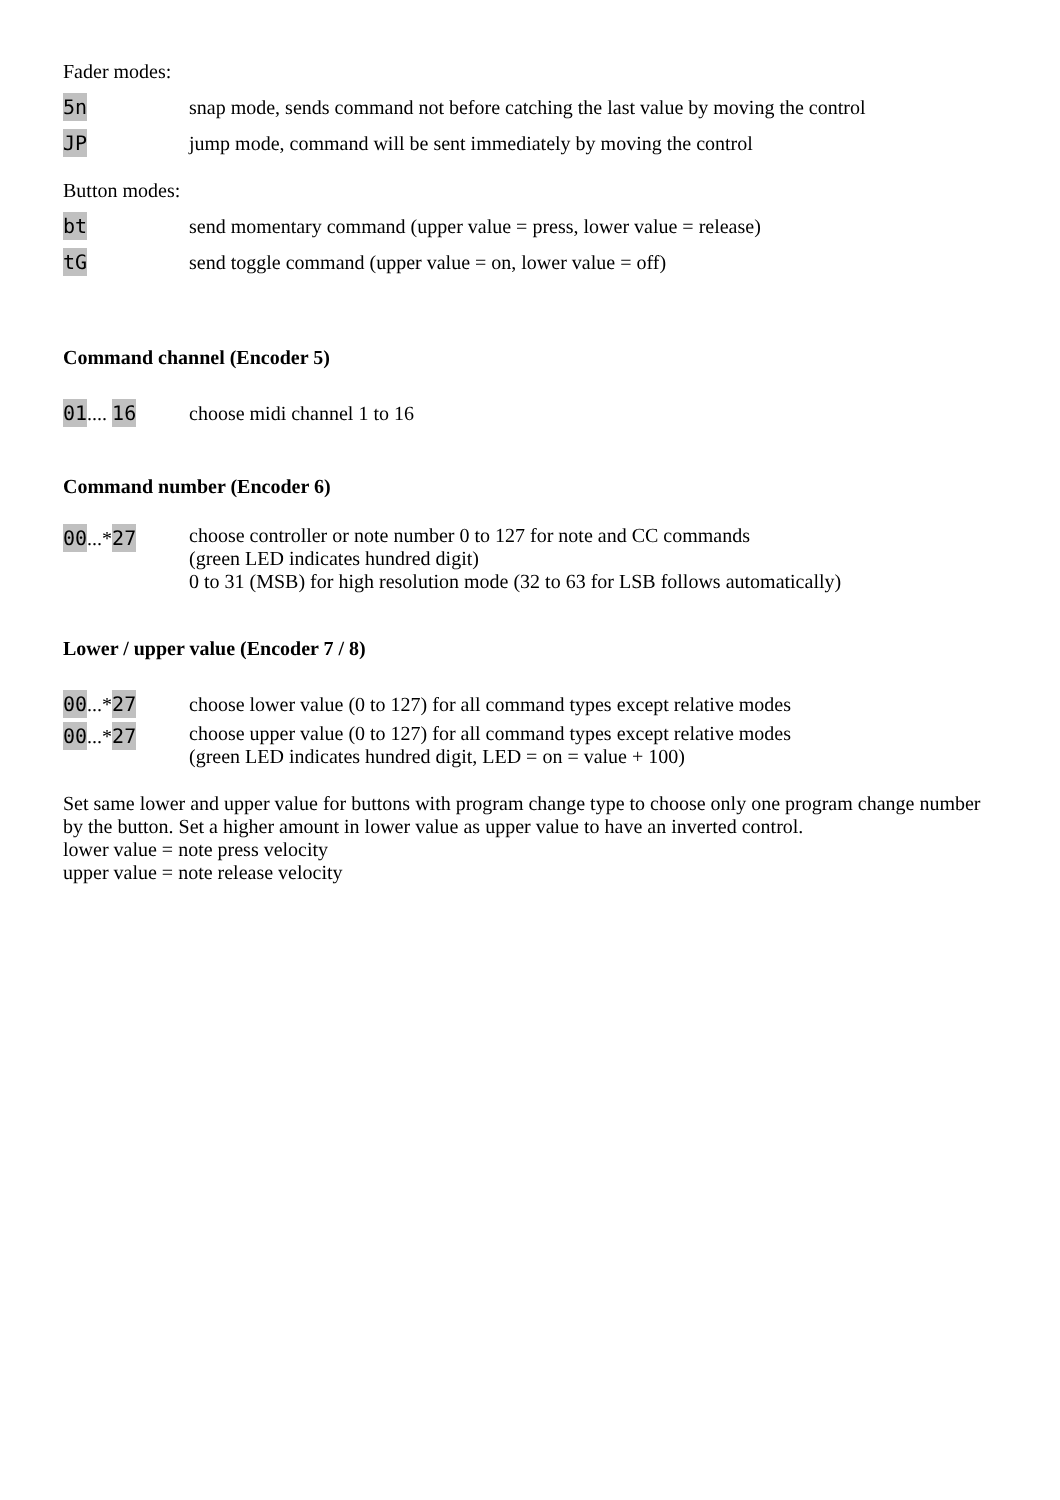Fader modes:
5n
snap mode, sends command not before catching the last value by moving the control
JP
jump mode, command will be sent immediately by moving the control
Button modes:
bt
send momentary command (upper value = press, lower value = release)
tG
send toggle command (upper value = on, lower value = off)
Command channel (Encoder 5)
01.... 16 choose midi channel 1 to 16
Command number (Encoder 6)
00...*27 choose controller or note number 0 to 127 for note and CC commands
(green LED indicates hundred digit)
0 to 31 (MSB) for high resolution mode (32 to 63 for LSB follows automatically)
Lower / upper value (Encoder 7 / 8)
00...*27
choose lower value (0 to 127) for all command types except relative modes
00...*27 choose upper value (0 to 127) for all command types except relative modes
(green LED indicates hundred digit, LED = on = value + 100)
Set same lower and upper value for buttons with program change type to choose only one program change number by the button. Set a higher amount in lower value as upper value to have an inverted control.
lower value = note press velocity
upper value = note release velocity